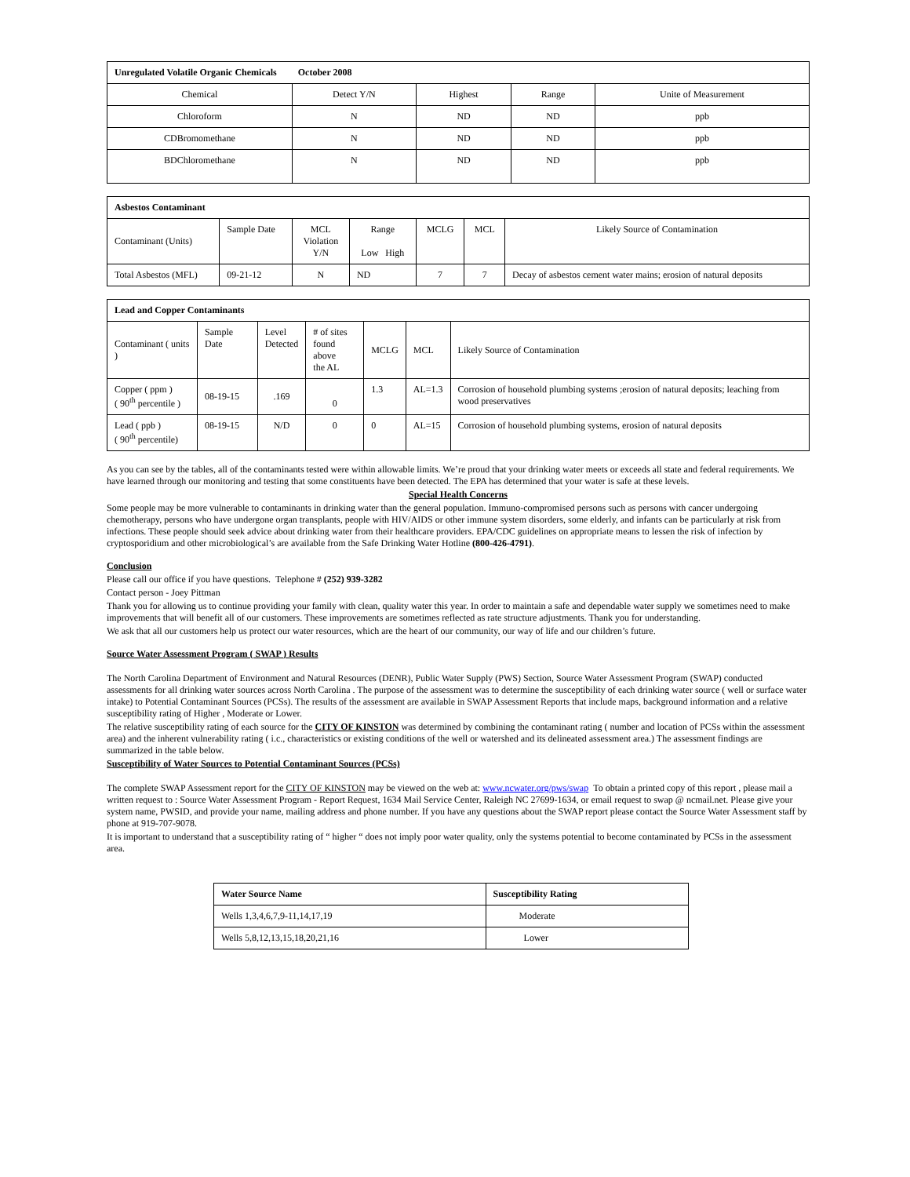| Unregulated Volatile Organic Chemicals October 2008 | | | | |
| --- | --- | --- | --- | --- |
| Chemical | Detect Y/N | Highest | Range | Unite of Measurement |
| Chloroform | N | ND | ND | ppb |
| CDBromomethane | N | ND | ND | ppb |
| BDChloromethane | N | ND | ND | ppb |
| Asbestos Contaminant | | | | | | |
| --- | --- | --- | --- | --- | --- | --- |
| Contaminant (Units) | Sample Date | MCL Violation Y/N | Range Low High | MCLG | MCL | Likely Source of Contamination |
| Total Asbestos (MFL) | 09-21-12 | N | ND | 7 | 7 | Decay of asbestos cement water mains; erosion of natural deposits |
| Lead and Copper Contaminants | | | | | | |
| --- | --- | --- | --- | --- | --- | --- |
| Contaminant ( units ) | Sample Date | Level Detected | # of sites found above the AL | MCLG | MCL | Likely Source of Contamination |
| Copper ( ppm ) ( 90<sup>th</sup> percentile ) | 08-19-15 | .169 | 0 | 1.3 | AL=1.3 | Corrosion of household plumbing systems ;erosion of natural deposits; leaching from wood preservatives |
| Lead ( ppb ) ( 90<sup>th</sup> percentile) | 08-19-15 | N/D | 0 | 0 | AL=15 | Corrosion of household plumbing systems, erosion of natural deposits |
As you can see by the tables, all of the contaminants tested were within allowable limits. We’re proud that your drinking water meets or exceeds all state and federal requirements. We have learned through our monitoring and testing that some constituents have been detected. The EPA has determined that your water is safe at these levels.
Special Health Concerns
Some people may be more vulnerable to contaminants in drinking water than the general population. Immuno-compromised persons such as persons with cancer undergoing chemotherapy, persons who have undergone organ transplants, people with HIV/AIDS or other immune system disorders, some elderly, and infants can be particularly at risk from infections. These people should seek advice about drinking water from their healthcare providers. EPA/CDC guidelines on appropriate means to lessen the risk of infection by cryptosporidium and other microbiological’s are available from the Safe Drinking Water Hotline (800-426-4791).
Conclusion
Please call our office if you have questions. Telephone # (252) 939-3282
Contact person - Joey Pittman
Thank you for allowing us to continue providing your family with clean, quality water this year. In order to maintain a safe and dependable water supply we sometimes need to make improvements that will benefit all of our customers. These improvements are sometimes reflected as rate structure adjustments. Thank you for understanding.
We ask that all our customers help us protect our water resources, which are the heart of our community, our way of life and our children’s future.
Source Water Assessment Program ( SWAP ) Results
The North Carolina Department of Environment and Natural Resources (DENR), Public Water Supply (PWS) Section, Source Water Assessment Program (SWAP) conducted assessments for all drinking water sources across North Carolina . The purpose of the assessment was to determine the susceptibility of each drinking water source ( well or surface water intake) to Potential Contaminant Sources (PCSs). The results of the assessment are available in SWAP Assessment Reports that include maps, background information and a relative susceptibility rating of Higher , Moderate or Lower.
The relative susceptibility rating of each source for the CITY OF KINSTON was determined by combining the contaminant rating ( number and location of PCSs within the assessment area) and the inherent vulnerability rating ( i.c., characteristics or existing conditions of the well or watershed and its delineated assessment area.) The assessment findings are summarized in the table below.
Susceptibility of Water Sources to Potential Contaminant Sources (PCSs)
The complete SWAP Assessment report for the CITY OF KINSTON may be viewed on the web at: www.ncwater.org/pws/swap To obtain a printed copy of this report , please mail a written request to : Source Water Assessment Program - Report Request, 1634 Mail Service Center, Raleigh NC 27699-1634, or email request to swap @ ncmail.net. Please give your system name, PWSID, and provide your name, mailing address and phone number. If you have any questions about the SWAP report please contact the Source Water Assessment staff by phone at 919-707-9078.
It is important to understand that a susceptibility rating of “ higher “ does not imply poor water quality, only the systems potential to become contaminated by PCSs in the assessment area.
| Water Source Name | Susceptibility Rating |
| --- | --- |
| Wells 1,3,4,6,7,9-11,14,17,19 | Moderate |
| Wells 5,8,12,13,15,18,20,21,16 | Lower |